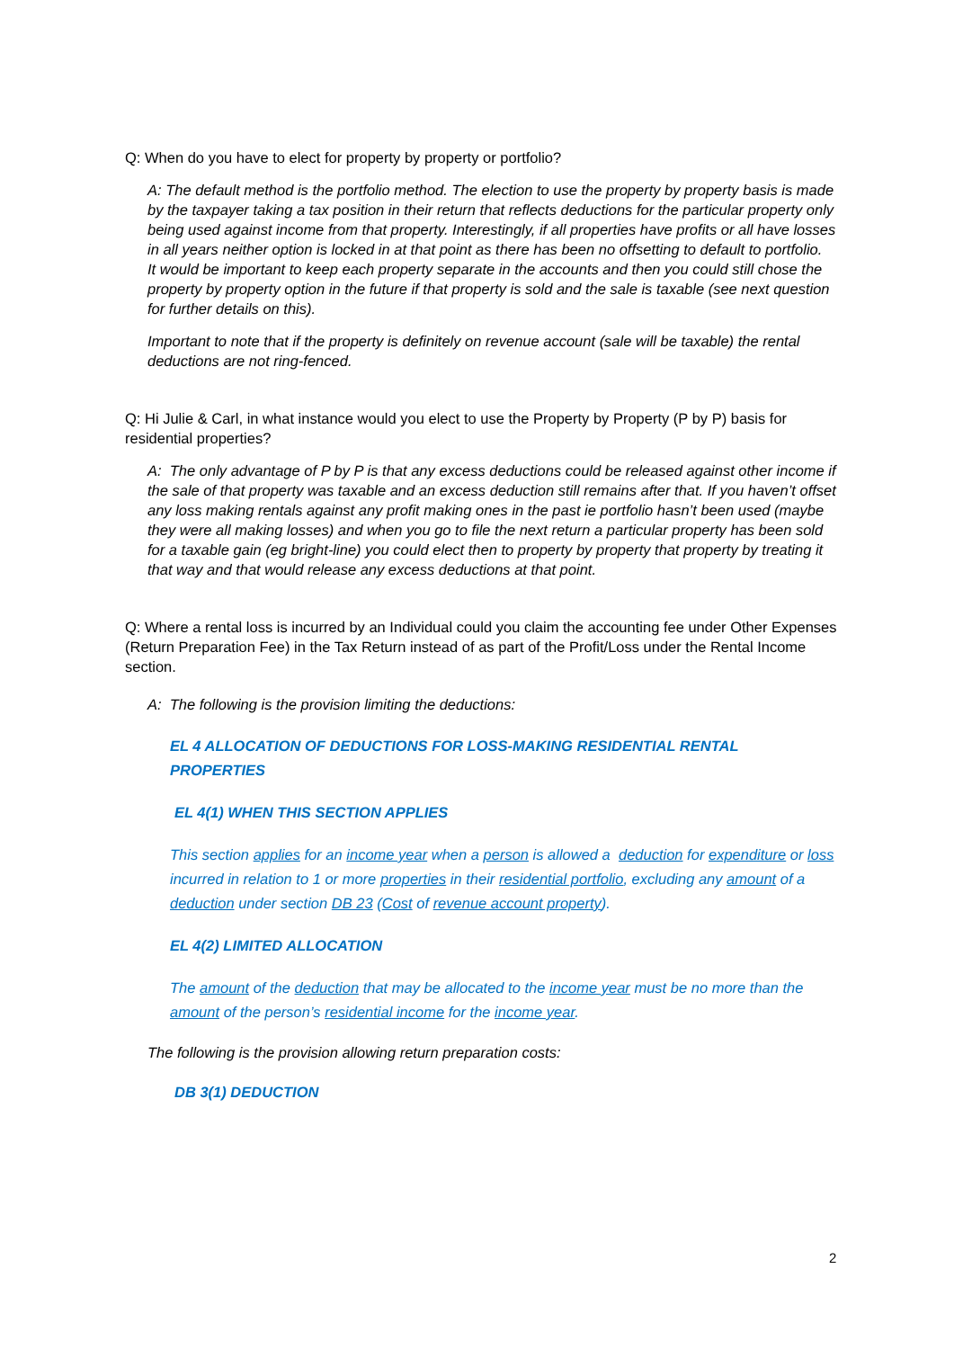Q: When do you have to elect for property by property or portfolio?
A: The default method is the portfolio method. The election to use the property by property basis is made by the taxpayer taking a tax position in their return that reflects deductions for the particular property only being used against income from that property. Interestingly, if all properties have profits or all have losses in all years neither option is locked in at that point as there has been no offsetting to default to portfolio. It would be important to keep each property separate in the accounts and then you could still chose the property by property option in the future if that property is sold and the sale is taxable (see next question for further details on this).
Important to note that if the property is definitely on revenue account (sale will be taxable) the rental deductions are not ring-fenced.
Q: Hi Julie & Carl, in what instance would you elect to use the Property by Property (P by P) basis for residential properties?
A: The only advantage of P by P is that any excess deductions could be released against other income if the sale of that property was taxable and an excess deduction still remains after that. If you haven’t offset any loss making rentals against any profit making ones in the past ie portfolio hasn’t been used (maybe they were all making losses) and when you go to file the next return a particular property has been sold for a taxable gain (eg bright-line) you could elect then to property by property that property by treating it that way and that would release any excess deductions at that point.
Q: Where a rental loss is incurred by an Individual could you claim the accounting fee under Other Expenses (Return Preparation Fee) in the Tax Return instead of as part of the Profit/Loss under the Rental Income section.
A: The following is the provision limiting the deductions:
EL 4 ALLOCATION OF DEDUCTIONS FOR LOSS-MAKING RESIDENTIAL RENTAL PROPERTIES
EL 4(1) WHEN THIS SECTION APPLIES
This section applies for an income year when a person is allowed a deduction for expenditure or loss incurred in relation to 1 or more properties in their residential portfolio, excluding any amount of a deduction under section DB 23 (Cost of revenue account property).
EL 4(2) LIMITED ALLOCATION
The amount of the deduction that may be allocated to the income year must be no more than the amount of the person’s residential income for the income year.
The following is the provision allowing return preparation costs:
DB 3(1) DEDUCTION
2